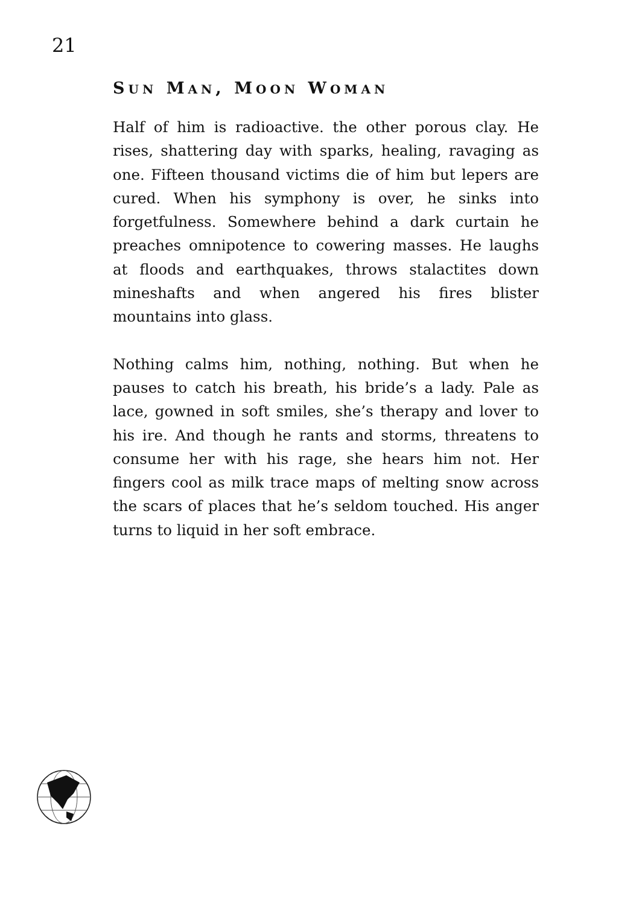21
SUN MAN, MOON WOMAN
Half of him is radioactive. the other porous clay. He rises, shattering day with sparks, healing, ravaging as one. Fifteen thousand victims die of him but lepers are cured. When his symphony is over, he sinks into forgetfulness. Somewhere behind a dark curtain he preaches omnipotence to cowering masses. He laughs at floods and earthquakes, throws stalactites down mineshafts and when angered his fires blister mountains into glass.
Nothing calms him, nothing, nothing. But when he pauses to catch his breath, his bride’s a lady. Pale as lace, gowned in soft smiles, she’s therapy and lover to his ire. And though he rants and storms, threatens to consume her with his rage, she hears him not. Her fingers cool as milk trace maps of melting snow across the scars of places that he’s seldom touched. His anger turns to liquid in her soft embrace.